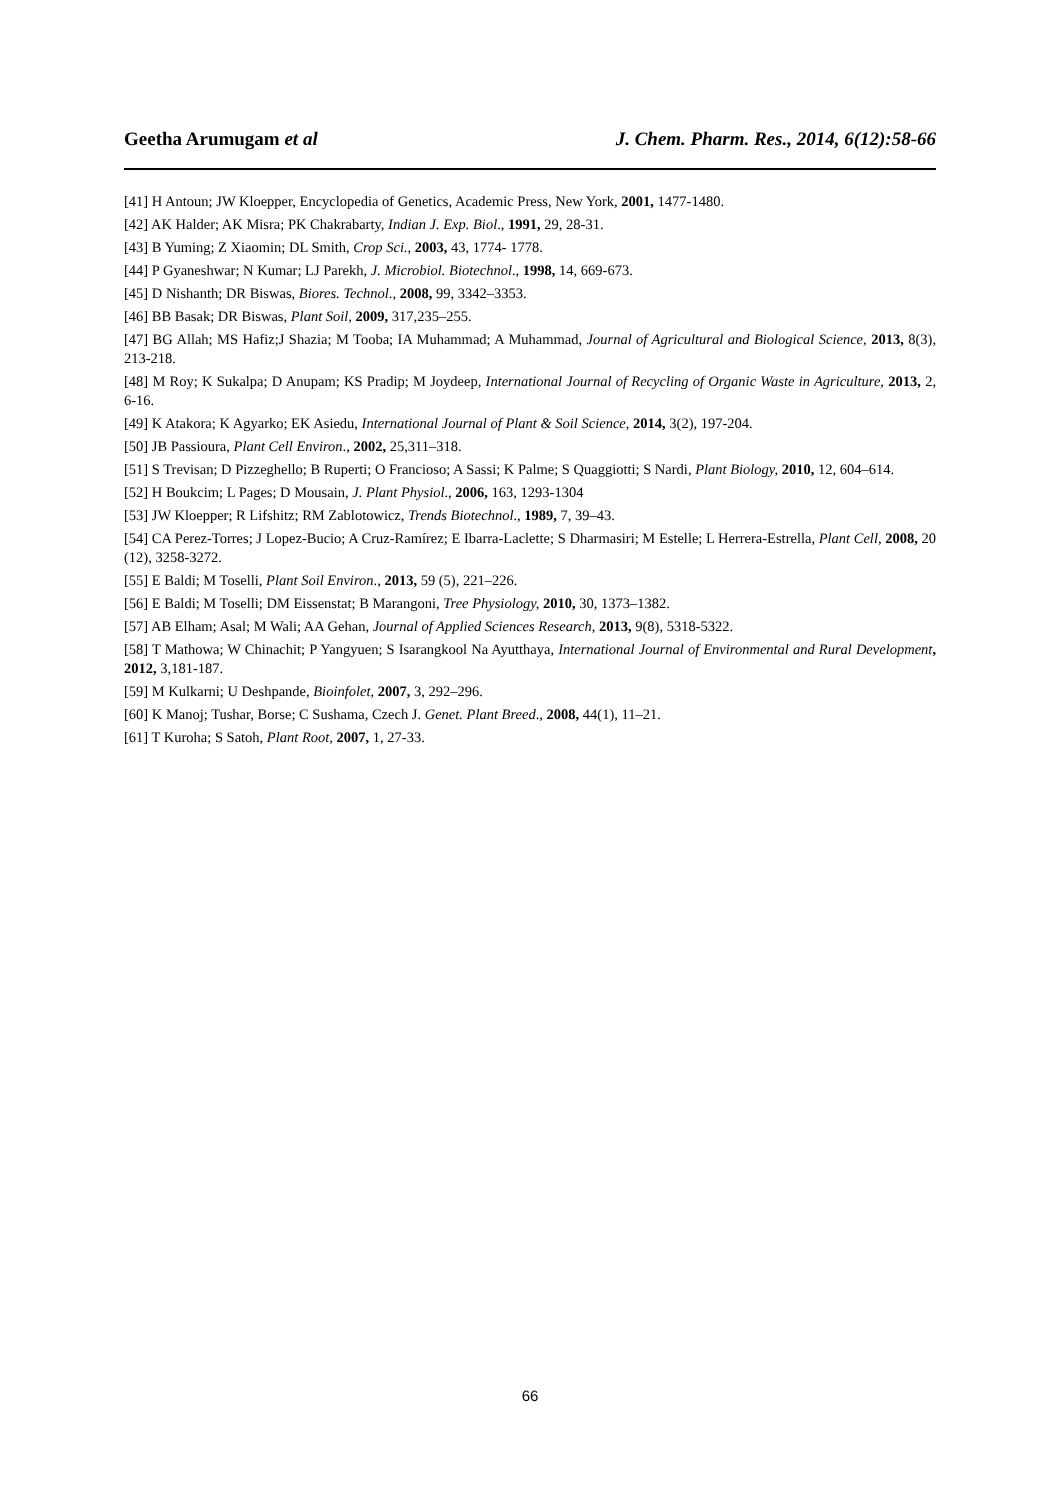Geetha Arumugam et al J. Chem. Pharm. Res., 2014, 6(12):58-66
[41] H Antoun; JW Kloepper, Encyclopedia of Genetics, Academic Press, New York, 2001, 1477-1480.
[42] AK Halder; AK Misra; PK Chakrabarty, Indian J. Exp. Biol., 1991, 29, 28-31.
[43] B Yuming; Z Xiaomin; DL Smith, Crop Sci., 2003, 43, 1774- 1778.
[44] P Gyaneshwar; N Kumar; LJ Parekh, J. Microbiol. Biotechnol., 1998, 14, 669-673.
[45] D Nishanth; DR Biswas, Biores. Technol., 2008, 99, 3342–3353.
[46] BB Basak; DR Biswas, Plant Soil, 2009, 317,235–255.
[47] BG Allah; MS Hafiz;J Shazia; M Tooba; IA Muhammad; A Muhammad, Journal of Agricultural and Biological Science, 2013, 8(3), 213-218.
[48] M Roy; K Sukalpa; D Anupam; KS Pradip; M Joydeep, International Journal of Recycling of Organic Waste in Agriculture, 2013, 2, 6-16.
[49] K Atakora; K Agyarko; EK Asiedu, International Journal of Plant & Soil Science, 2014, 3(2), 197-204.
[50] JB Passioura, Plant Cell Environ., 2002, 25,311–318.
[51] S Trevisan; D Pizzeghello; B Ruperti; O Francioso; A Sassi; K Palme; S Quaggiotti; S Nardi, Plant Biology, 2010, 12, 604–614.
[52] H Boukcim; L Pages; D Mousain, J. Plant Physiol., 2006, 163, 1293-1304
[53] JW Kloepper; R Lifshitz; RM Zablotowicz, Trends Biotechnol., 1989, 7, 39–43.
[54] CA Perez-Torres; J Lopez-Bucio; A Cruz-Ramírez; E Ibarra-Laclette; S Dharmasiri; M Estelle; L Herrera-Estrella, Plant Cell, 2008, 20 (12), 3258-3272.
[55] E Baldi; M Toselli, Plant Soil Environ., 2013, 59 (5), 221–226.
[56] E Baldi; M Toselli; DM Eissenstat; B Marangoni, Tree Physiology, 2010, 30, 1373–1382.
[57] AB Elham; Asal; M Wali; AA Gehan, Journal of Applied Sciences Research, 2013, 9(8), 5318-5322.
[58] T Mathowa; W Chinachit; P Yangyuen; S Isarangkool Na Ayutthaya, International Journal of Environmental and Rural Development, 2012, 3,181-187.
[59] M Kulkarni; U Deshpande, Bioinfolet, 2007, 3, 292–296.
[60] K Manoj; Tushar, Borse; C Sushama, Czech J. Genet. Plant Breed., 2008, 44(1), 11–21.
[61] T Kuroha; S Satoh, Plant Root, 2007, 1, 27-33.
66